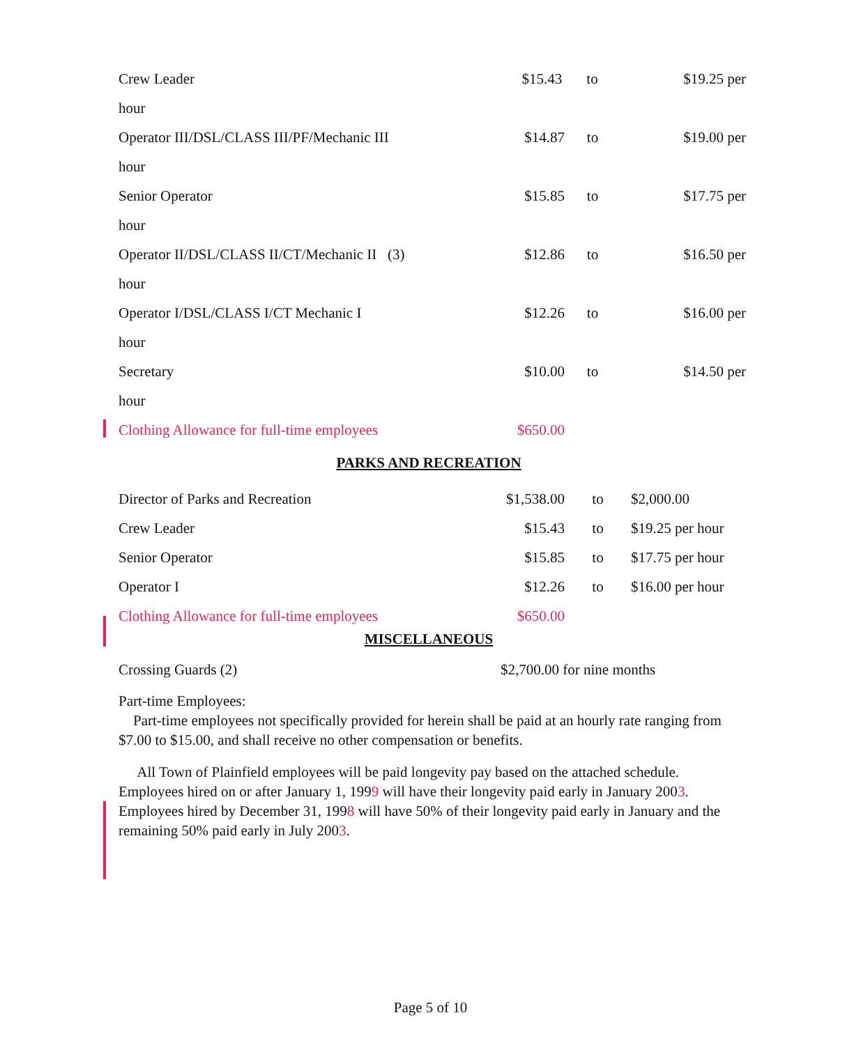Crew Leader $15.43 to $19.25 per
hour
Operator III/DSL/CLASS III/PF/Mechanic III $14.87 to $19.00 per
hour
Senior Operator $15.85 to $17.75 per
hour
Operator II/DSL/CLASS II/CT/Mechanic II (3) $12.86 to $16.50 per
hour
Operator I/DSL/CLASS I/CT Mechanic I $12.26 to $16.00 per
hour
Secretary $10.00 to $14.50 per
hour
Clothing Allowance for full-time employees $650.00
PARKS AND RECREATION
Director of Parks and Recreation $1,538.00 to $2,000.00
Crew Leader $15.43 to $19.25 per hour
Senior Operator $15.85 to $17.75 per hour
Operator I $12.26 to $16.00 per hour
Clothing Allowance for full-time employees $650.00
MISCELLANEOUS
Crossing Guards (2) $2,700.00 for nine months
Part-time Employees:
Part-time employees not specifically provided for herein shall be paid at an hourly rate ranging from $7.00 to $15.00, and shall receive no other compensation or benefits.
All Town of Plainfield employees will be paid longevity pay based on the attached schedule. Employees hired on or after January 1, 1999 will have their longevity paid early in January 2003. Employees hired by December 31, 1998 will have 50% of their longevity paid early in January and the remaining 50% paid early in July 2003.
Page 5 of 10